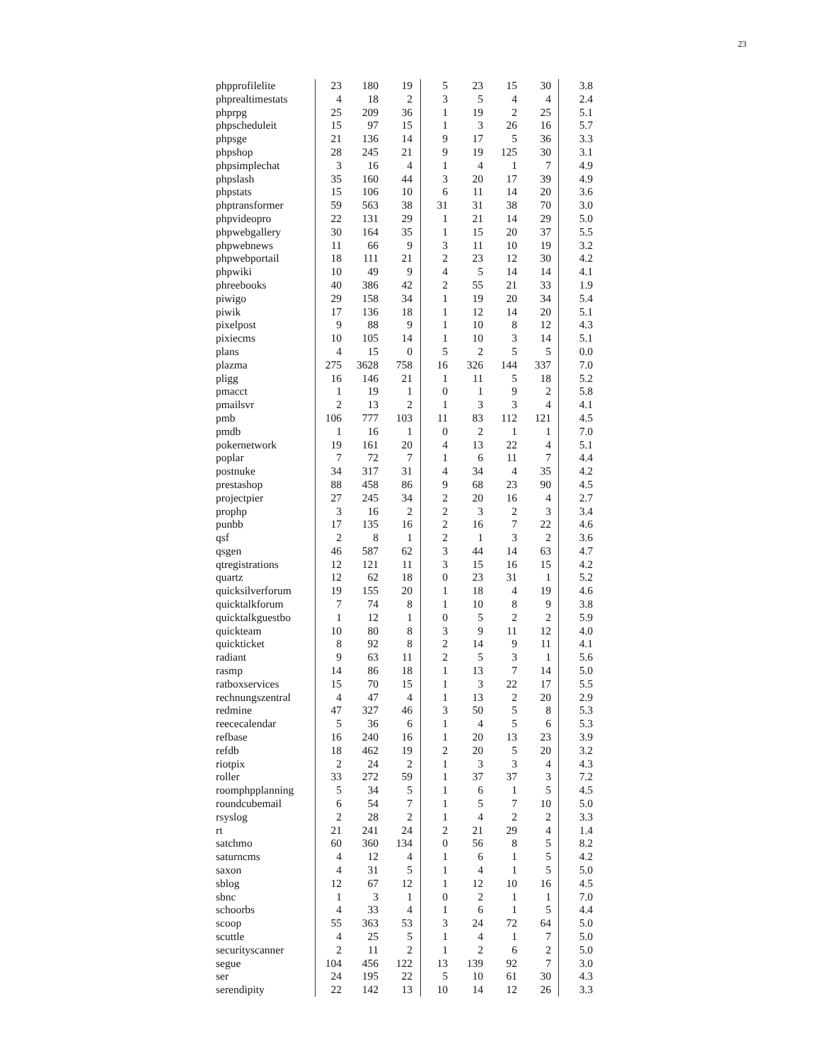23
| phpprofilelite | 23 | 180 | 19 | 5 | 23 | 15 | 30 | 3.8 |
| phprealtimestats | 4 | 18 | 2 | 3 | 5 | 4 | 4 | 2.4 |
| phprpg | 25 | 209 | 36 | 1 | 19 | 2 | 25 | 5.1 |
| phpscheduleit | 15 | 97 | 15 | 1 | 3 | 26 | 16 | 5.7 |
| phpsge | 21 | 136 | 14 | 9 | 17 | 5 | 36 | 3.3 |
| phpshop | 28 | 245 | 21 | 9 | 19 | 125 | 30 | 3.1 |
| phpsimplechat | 3 | 16 | 4 | 1 | 4 | 1 | 7 | 4.9 |
| phpslash | 35 | 160 | 44 | 3 | 20 | 17 | 39 | 4.9 |
| phpstats | 15 | 106 | 10 | 6 | 11 | 14 | 20 | 3.6 |
| phptransformer | 59 | 563 | 38 | 31 | 31 | 38 | 70 | 3.0 |
| phpvideopro | 22 | 131 | 29 | 1 | 21 | 14 | 29 | 5.0 |
| phpwebgallery | 30 | 164 | 35 | 1 | 15 | 20 | 37 | 5.5 |
| phpwebnews | 11 | 66 | 9 | 3 | 11 | 10 | 19 | 3.2 |
| phpwebportail | 18 | 111 | 21 | 2 | 23 | 12 | 30 | 4.2 |
| phpwiki | 10 | 49 | 9 | 4 | 5 | 14 | 14 | 4.1 |
| phreebooks | 40 | 386 | 42 | 2 | 55 | 21 | 33 | 1.9 |
| piwigo | 29 | 158 | 34 | 1 | 19 | 20 | 34 | 5.4 |
| piwik | 17 | 136 | 18 | 1 | 12 | 14 | 20 | 5.1 |
| pixelpost | 9 | 88 | 9 | 1 | 10 | 8 | 12 | 4.3 |
| pixiecms | 10 | 105 | 14 | 1 | 10 | 3 | 14 | 5.1 |
| plans | 4 | 15 | 0 | 5 | 2 | 5 | 5 | 0.0 |
| plazma | 275 | 3628 | 758 | 16 | 326 | 144 | 337 | 7.0 |
| pligg | 16 | 146 | 21 | 1 | 11 | 5 | 18 | 5.2 |
| pmacct | 1 | 19 | 1 | 0 | 1 | 9 | 2 | 5.8 |
| pmailsvr | 2 | 13 | 2 | 1 | 3 | 3 | 4 | 4.1 |
| pmb | 106 | 777 | 103 | 11 | 83 | 112 | 121 | 4.5 |
| pmdb | 1 | 16 | 1 | 0 | 2 | 1 | 1 | 7.0 |
| pokernetwork | 19 | 161 | 20 | 4 | 13 | 22 | 4 | 5.1 |
| poplar | 7 | 72 | 7 | 1 | 6 | 11 | 7 | 4.4 |
| postnuke | 34 | 317 | 31 | 4 | 34 | 4 | 35 | 4.2 |
| prestashop | 88 | 458 | 86 | 9 | 68 | 23 | 90 | 4.5 |
| projectpier | 27 | 245 | 34 | 2 | 20 | 16 | 4 | 2.7 |
| prophp | 3 | 16 | 2 | 2 | 3 | 2 | 3 | 3.4 |
| punbb | 17 | 135 | 16 | 2 | 16 | 7 | 22 | 4.6 |
| qsf | 2 | 8 | 1 | 2 | 1 | 3 | 2 | 3.6 |
| qsgen | 46 | 587 | 62 | 3 | 44 | 14 | 63 | 4.7 |
| qtregistrations | 12 | 121 | 11 | 3 | 15 | 16 | 15 | 4.2 |
| quartz | 12 | 62 | 18 | 0 | 23 | 31 | 1 | 5.2 |
| quicksilverforum | 19 | 155 | 20 | 1 | 18 | 4 | 19 | 4.6 |
| quicktalkforum | 7 | 74 | 8 | 1 | 10 | 8 | 9 | 3.8 |
| quicktalkguestbo | 1 | 12 | 1 | 0 | 5 | 2 | 2 | 5.9 |
| quickteam | 10 | 80 | 8 | 3 | 9 | 11 | 12 | 4.0 |
| quickticket | 8 | 92 | 8 | 2 | 14 | 9 | 11 | 4.1 |
| radiant | 9 | 63 | 11 | 2 | 5 | 3 | 1 | 5.6 |
| rasmp | 14 | 86 | 18 | 1 | 13 | 7 | 14 | 5.0 |
| ratboxservices | 15 | 70 | 15 | 1 | 3 | 22 | 17 | 5.5 |
| rechnungszentral | 4 | 47 | 4 | 1 | 13 | 2 | 20 | 2.9 |
| redmine | 47 | 327 | 46 | 3 | 50 | 5 | 8 | 5.3 |
| reececalendar | 5 | 36 | 6 | 1 | 4 | 5 | 6 | 5.3 |
| refbase | 16 | 240 | 16 | 1 | 20 | 13 | 23 | 3.9 |
| refdb | 18 | 462 | 19 | 2 | 20 | 5 | 20 | 3.2 |
| riotpix | 2 | 24 | 2 | 1 | 3 | 3 | 4 | 4.3 |
| roller | 33 | 272 | 59 | 1 | 37 | 37 | 3 | 7.2 |
| roomphpplanning | 5 | 34 | 5 | 1 | 6 | 1 | 5 | 4.5 |
| roundcubemail | 6 | 54 | 7 | 1 | 5 | 7 | 10 | 5.0 |
| rsyslog | 2 | 28 | 2 | 1 | 4 | 2 | 2 | 3.3 |
| rt | 21 | 241 | 24 | 2 | 21 | 29 | 4 | 1.4 |
| satchmo | 60 | 360 | 134 | 0 | 56 | 8 | 5 | 8.2 |
| saturncms | 4 | 12 | 4 | 1 | 6 | 1 | 5 | 4.2 |
| saxon | 4 | 31 | 5 | 1 | 4 | 1 | 5 | 5.0 |
| sblog | 12 | 67 | 12 | 1 | 12 | 10 | 16 | 4.5 |
| sbnc | 1 | 3 | 1 | 0 | 2 | 1 | 1 | 7.0 |
| schoorbs | 4 | 33 | 4 | 1 | 6 | 1 | 5 | 4.4 |
| scoop | 55 | 363 | 53 | 3 | 24 | 72 | 64 | 5.0 |
| scuttle | 4 | 25 | 5 | 1 | 4 | 1 | 7 | 5.0 |
| securityscanner | 2 | 11 | 2 | 1 | 2 | 6 | 2 | 5.0 |
| segue | 104 | 456 | 122 | 13 | 139 | 92 | 7 | 3.0 |
| ser | 24 | 195 | 22 | 5 | 10 | 61 | 30 | 4.3 |
| serendipity | 22 | 142 | 13 | 10 | 14 | 12 | 26 | 3.3 |